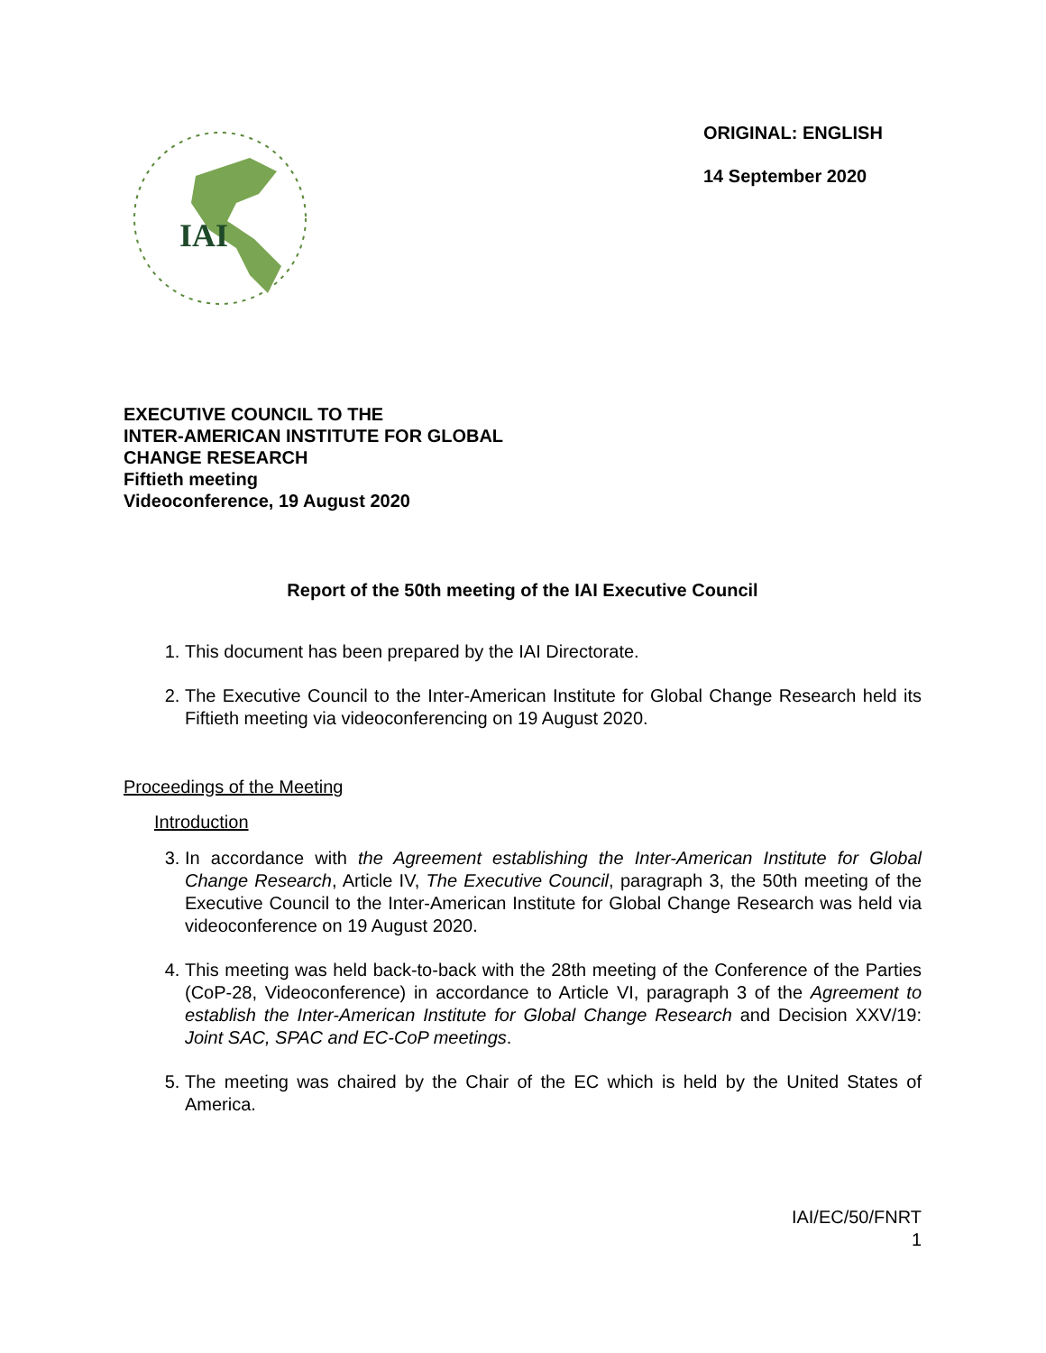IAI
ORIGINAL: ENGLISH
14 September 2020
EXECUTIVE COUNCIL TO THE
INTER-AMERICAN INSTITUTE FOR GLOBAL
CHANGE RESEARCH
Fiftieth meeting
Videoconference, 19 August 2020
Report of the 50th meeting of the IAI Executive Council
1. This document has been prepared by the IAI Directorate.
2. The Executive Council to the Inter-American Institute for Global Change Research held its Fiftieth meeting via videoconferencing on 19 August 2020.
Proceedings of the Meeting
Introduction
3. In accordance with the Agreement establishing the Inter-American Institute for Global Change Research, Article IV, The Executive Council, paragraph 3, the 50th meeting of the Executive Council to the Inter-American Institute for Global Change Research was held via videoconference on 19 August 2020.
4. This meeting was held back-to-back with the 28th meeting of the Conference of the Parties (CoP-28, Videoconference) in accordance to Article VI, paragraph 3 of the Agreement to establish the Inter-American Institute for Global Change Research and Decision XXV/19: Joint SAC, SPAC and EC-CoP meetings.
5. The meeting was chaired by the Chair of the EC which is held by the United States of America.
IAI/EC/50/FNRT
1